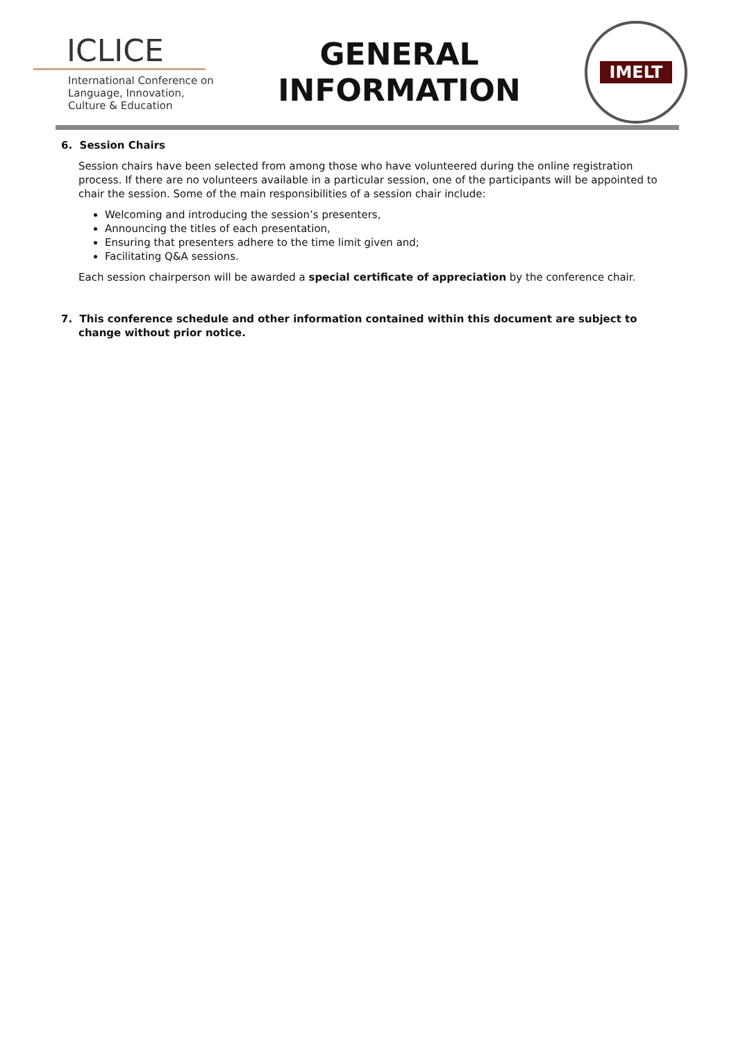ICLICE
International Conference on Language, Innovation, Culture & Education
GENERAL
INFORMATION
IMELT
6. Session Chairs
Session chairs have been selected from among those who have volunteered during the online registration process. If there are no volunteers available in a particular session, one of the participants will be appointed to chair the session. Some of the main responsibilities of a session chair include:
Welcoming and introducing the session’s presenters,
Announcing the titles of each presentation,
Ensuring that presenters adhere to the time limit given and;
Facilitating Q&A sessions.
Each session chairperson will be awarded a special certificate of appreciation by the conference chair.
7. This conference schedule and other information contained within this document are subject to change without prior notice.